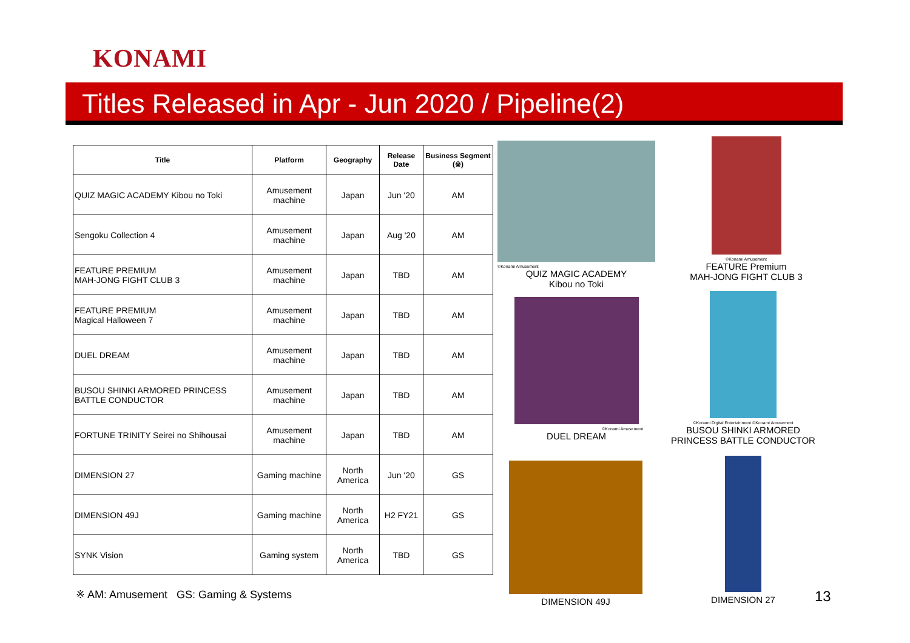KONAMI
Titles Released in Apr - Jun 2020 / Pipeline(2)
| Title | Platform | Geography | Release Date | Business Segment (※) |
| --- | --- | --- | --- | --- |
| QUIZ MAGIC ACADEMY Kibou no Toki | Amusement machine | Japan | Jun '20 | AM |
| Sengoku Collection 4 | Amusement machine | Japan | Aug '20 | AM |
| FEATURE PREMIUM MAH-JONG FIGHT CLUB 3 | Amusement machine | Japan | TBD | AM |
| FEATURE PREMIUM Magical Halloween 7 | Amusement machine | Japan | TBD | AM |
| DUEL DREAM | Amusement machine | Japan | TBD | AM |
| BUSOU SHINKI ARMORED PRINCESS BATTLE CONDUCTOR | Amusement machine | Japan | TBD | AM |
| FORTUNE TRINITY Seirei no Shihousai | Amusement machine | Japan | TBD | AM |
| DIMENSION 27 | Gaming machine | North America | Jun '20 | GS |
| DIMENSION 49J | Gaming machine | North America | H2 FY21 | GS |
| SYNK Vision | Gaming system | North America | TBD | GS |
※ AM: Amusement GS: Gaming & Systems
©Konami Amusement
QUIZ MAGIC ACADEMY
Kibou no Toki
©Konami Amusement
FEATURE Premium
MAH-JONG FIGHT CLUB 3
©Konami Amusement
DUEL DREAM
©Konami Digital Entertainment ©Konami Amusement
BUSOU SHINKI ARMORED
PRINCESS BATTLE CONDUCTOR
DIMENSION 49J DIMENSION 27
13